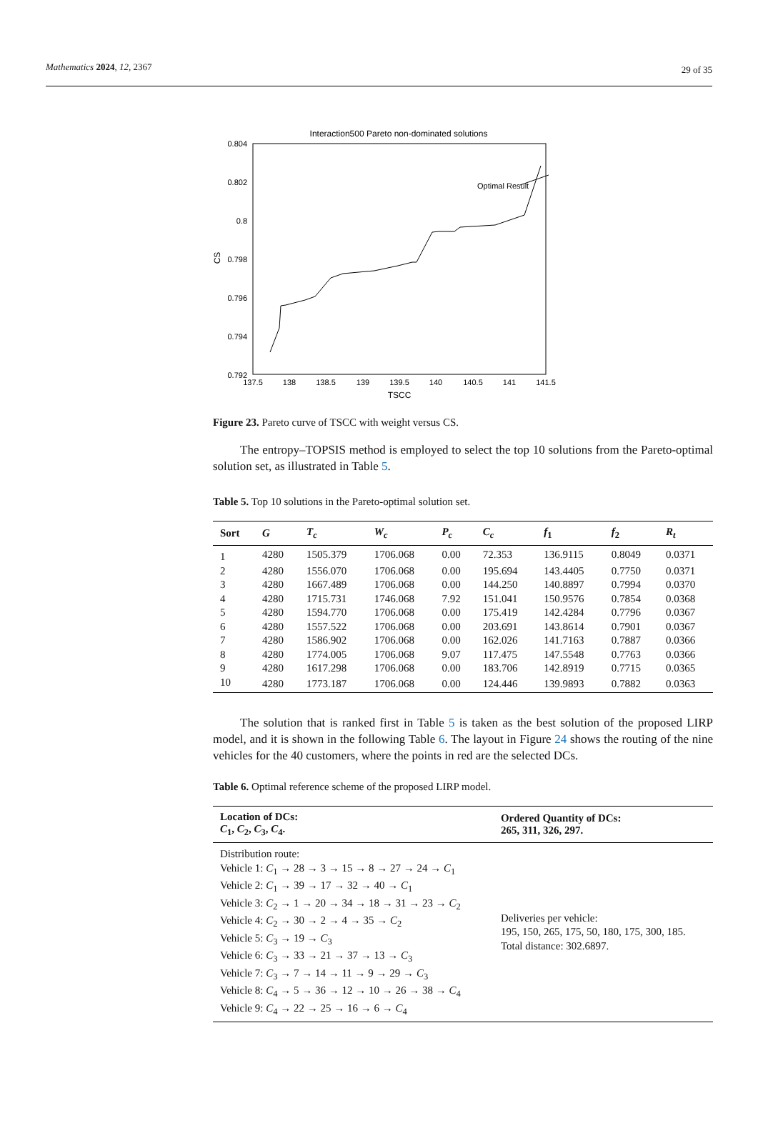Mathematics 2024, 12, 2367 29 of 35
Interaction500 Pareto non-dominated solutions
0.804
0.802
0.8
0.798
0.796
0.794
0.792
137.5
138
138.5
139
139.5
140
140.5
141
141.5
TSCC
CS
Optimal Result
Figure 23. Pareto curve of TSCC with weight versus CS.
The entropy–TOPSIS method is employed to select the top 10 solutions from the Pareto-optimal solution set, as illustrated in Table 5.
Table 5. Top 10 solutions in the Pareto-optimal solution set.
| Sort | G | T<sub>c</sub> | W<sub>c</sub> | P<sub>c</sub> | C<sub>c</sub> | f<sub>1</sub> | f<sub>2</sub> | R<sub>t</sub> |
| --- | --- | --- | --- | --- | --- | --- | --- | --- |
| 1 | 4280 | 1505.379 | 1706.068 | 0.00 | 72.353 | 136.9115 | 0.8049 | 0.0371 |
| 2 | 4280 | 1556.070 | 1706.068 | 0.00 | 195.694 | 143.4405 | 0.7750 | 0.0371 |
| 3 | 4280 | 1667.489 | 1706.068 | 0.00 | 144.250 | 140.8897 | 0.7994 | 0.0370 |
| 4 | 4280 | 1715.731 | 1746.068 | 7.92 | 151.041 | 150.9576 | 0.7854 | 0.0368 |
| 5 | 4280 | 1594.770 | 1706.068 | 0.00 | 175.419 | 142.4284 | 0.7796 | 0.0367 |
| 6 | 4280 | 1557.522 | 1706.068 | 0.00 | 203.691 | 143.8614 | 0.7901 | 0.0367 |
| 7 | 4280 | 1586.902 | 1706.068 | 0.00 | 162.026 | 141.7163 | 0.7887 | 0.0366 |
| 8 | 4280 | 1774.005 | 1706.068 | 9.07 | 117.475 | 147.5548 | 0.7763 | 0.0366 |
| 9 | 4280 | 1617.298 | 1706.068 | 0.00 | 183.706 | 142.8919 | 0.7715 | 0.0365 |
| 10 | 4280 | 1773.187 | 1706.068 | 0.00 | 124.446 | 139.9893 | 0.7882 | 0.0363 |
The solution that is ranked first in Table 5 is taken as the best solution of the proposed LIRP model, and it is shown in the following Table 6. The layout in Figure 24 shows the routing of the nine vehicles for the 40 customers, where the points in red are the selected DCs.
Table 6. Optimal reference scheme of the proposed LIRP model.
| Location of DCs: C<sub>1</sub>, C<sub>2</sub>, C<sub>3</sub>, C<sub>4</sub>. | Ordered Quantity of DCs: 265, 311, 326, 297. |
| --- | --- |
| Distribution route: Vehicle 1: C<sub>1</sub> → 28 → 3 → 15 → 8 → 27 → 24 → C<sub>1</sub> Vehicle 2: C<sub>1</sub> → 39 → 17 → 32 → 40 → C<sub>1</sub> Vehicle 3: C<sub>2</sub> → 1 → 20 → 34 → 18 → 31 → 23 → C<sub>2</sub> Vehicle 4: C<sub>2</sub> → 30 → 2 → 4 → 35 → C<sub>2</sub> Vehicle 5: C<sub>3</sub> → 19 → C<sub>3</sub> Vehicle 6: C<sub>3</sub> → 33 → 21 → 37 → 13 → C<sub>3</sub> Vehicle 7: C<sub>3</sub> → 7 → 14 → 11 → 9 → 29 → C<sub>3</sub> Vehicle 8: C<sub>4</sub> → 5 → 36 → 12 → 10 → 26 → 38 → C<sub>4</sub> Vehicle 9: C<sub>4</sub> → 22 → 25 → 16 → 6 → C<sub>4</sub> | Deliveries per vehicle: 195, 150, 265, 175, 50, 180, 175, 300, 185. Total distance: 302.6897. |